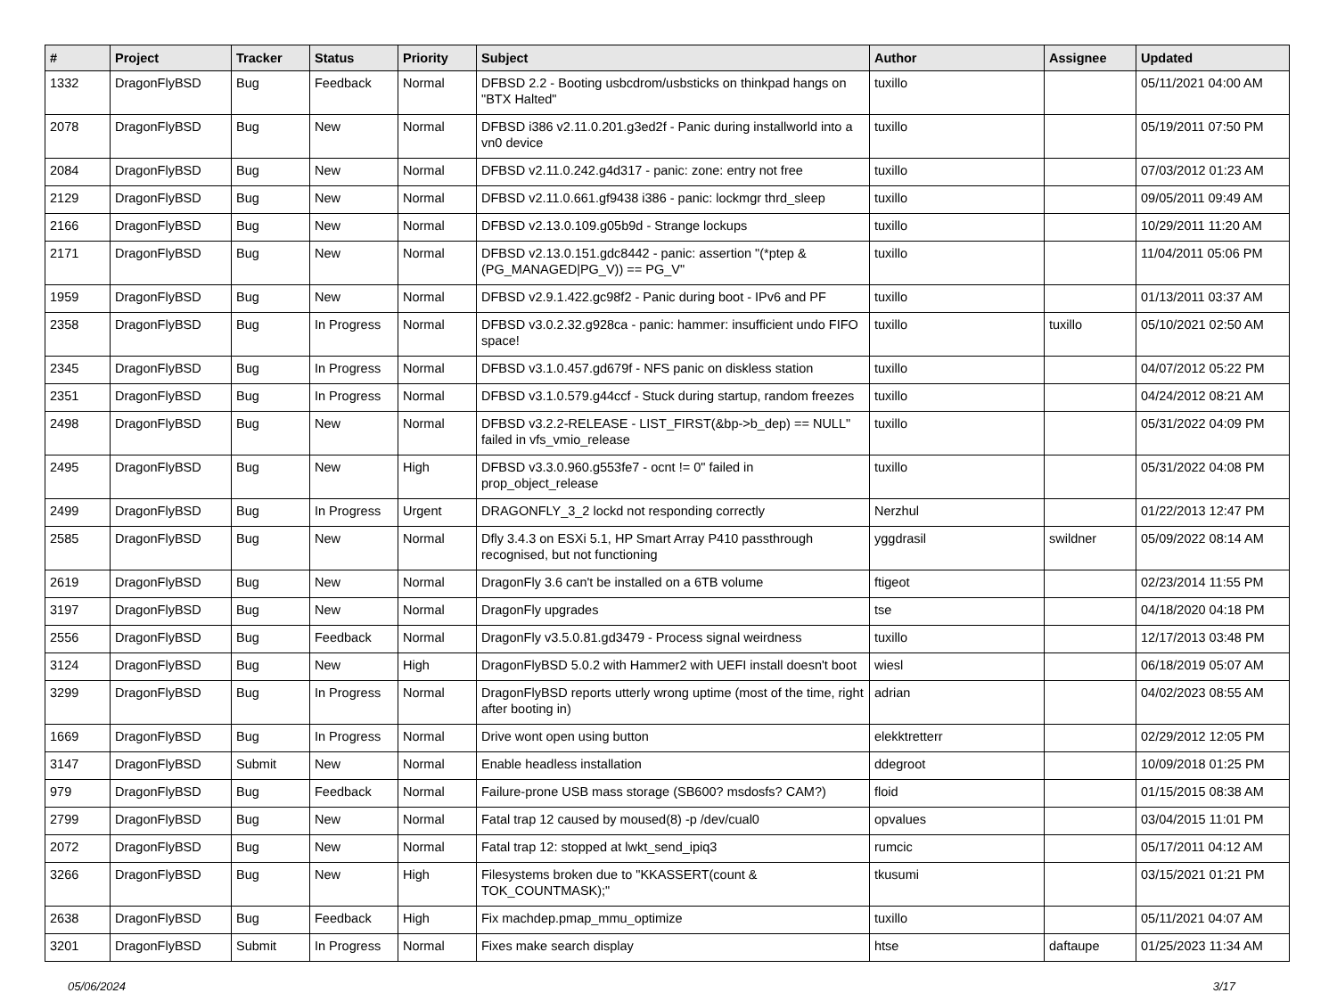| # | Project | Tracker | Status | Priority | Subject | Author | Assignee | Updated |
| --- | --- | --- | --- | --- | --- | --- | --- | --- |
| 1332 | DragonFlyBSD | Bug | Feedback | Normal | DFBSD 2.2 - Booting usbcdrom/usbsticks on thinkpad hangs on "BTX Halted" | tuxillo | | 05/11/2021 04:00 AM |
| 2078 | DragonFlyBSD | Bug | New | Normal | DFBSD i386 v2.11.0.201.g3ed2f - Panic during installworld into a vn0 device | tuxillo | | 05/19/2011 07:50 PM |
| 2084 | DragonFlyBSD | Bug | New | Normal | DFBSD v2.11.0.242.g4d317 - panic: zone: entry not free | tuxillo | | 07/03/2012 01:23 AM |
| 2129 | DragonFlyBSD | Bug | New | Normal | DFBSD v2.11.0.661.gf9438 i386 - panic: lockmgr thrd_sleep | tuxillo | | 09/05/2011 09:49 AM |
| 2166 | DragonFlyBSD | Bug | New | Normal | DFBSD v2.13.0.109.g05b9d - Strange lockups | tuxillo | | 10/29/2011 11:20 AM |
| 2171 | DragonFlyBSD | Bug | New | Normal | DFBSD v2.13.0.151.gdc8442 - panic: assertion "(*ptep & (PG_MANAGED/PG_V)) == PG_V" | tuxillo | | 11/04/2011 05:06 PM |
| 1959 | DragonFlyBSD | Bug | New | Normal | DFBSD v2.9.1.422.gc98f2 - Panic during boot - IPv6 and PF | tuxillo | | 01/13/2011 03:37 AM |
| 2358 | DragonFlyBSD | Bug | In Progress | Normal | DFBSD v3.0.2.32.g928ca - panic: hammer: insufficient undo FIFO space! | tuxillo | tuxillo | 05/10/2021 02:50 AM |
| 2345 | DragonFlyBSD | Bug | In Progress | Normal | DFBSD v3.1.0.457.gd679f - NFS panic on diskless station | tuxillo | | 04/07/2012 05:22 PM |
| 2351 | DragonFlyBSD | Bug | In Progress | Normal | DFBSD v3.1.0.579.g44ccf - Stuck during startup, random freezes | tuxillo | | 04/24/2012 08:21 AM |
| 2498 | DragonFlyBSD | Bug | New | Normal | DFBSD v3.2.2-RELEASE - LIST_FIRST(&bp->b_dep) == NULL" failed in vfs_vmio_release | tuxillo | | 05/31/2022 04:09 PM |
| 2495 | DragonFlyBSD | Bug | New | High | DFBSD v3.3.0.960.g553fe7 - ocnt != 0" failed in prop_object_release | tuxillo | | 05/31/2022 04:08 PM |
| 2499 | DragonFlyBSD | Bug | In Progress | Urgent | DRAGONFLY_3_2 lockd not responding correctly | Nerzhul | | 01/22/2013 12:47 PM |
| 2585 | DragonFlyBSD | Bug | New | Normal | Dfly 3.4.3 on ESXi 5.1, HP Smart Array P410 passthrough recognised, but not functioning | yggdrasil | swildner | 05/09/2022 08:14 AM |
| 2619 | DragonFlyBSD | Bug | New | Normal | DragonFly 3.6 can't be installed on a 6TB volume | ftigeot | | 02/23/2014 11:55 PM |
| 3197 | DragonFlyBSD | Bug | New | Normal | DragonFly upgrades | tse | | 04/18/2020 04:18 PM |
| 2556 | DragonFlyBSD | Bug | Feedback | Normal | DragonFly v3.5.0.81.gd3479 - Process signal weirdness | tuxillo | | 12/17/2013 03:48 PM |
| 3124 | DragonFlyBSD | Bug | New | High | DragonFlyBSD 5.0.2 with Hammer2 with UEFI install doesn't boot | wiesl | | 06/18/2019 05:07 AM |
| 3299 | DragonFlyBSD | Bug | In Progress | Normal | DragonFlyBSD reports utterly wrong uptime (most of the time, right after booting in) | adrian | | 04/02/2023 08:55 AM |
| 1669 | DragonFlyBSD | Bug | In Progress | Normal | Drive wont open using button | elekktretterr | | 02/29/2012 12:05 PM |
| 3147 | DragonFlyBSD | Submit | New | Normal | Enable headless installation | ddegroot | | 10/09/2018 01:25 PM |
| 979 | DragonFlyBSD | Bug | Feedback | Normal | Failure-prone USB mass storage (SB600? msdosfs? CAM?) | floid | | 01/15/2015 08:38 AM |
| 2799 | DragonFlyBSD | Bug | New | Normal | Fatal trap 12 caused by moused(8) -p /dev/cual0 | opvalues | | 03/04/2015 11:01 PM |
| 2072 | DragonFlyBSD | Bug | New | Normal | Fatal trap 12: stopped at lwkt_send_ipiq3 | rumcic | | 05/17/2011 04:12 AM |
| 3266 | DragonFlyBSD | Bug | New | High | Filesystems broken due to "KKASSERT(count & TOK_COUNTMASK);" | tkusumi | | 03/15/2021 01:21 PM |
| 2638 | DragonFlyBSD | Bug | Feedback | High | Fix machdep.pmap_mmu_optimize | tuxillo | | 05/11/2021 04:07 AM |
| 3201 | DragonFlyBSD | Submit | In Progress | Normal | Fixes make search display | htse | daftaupe | 01/25/2023 11:34 AM |
05/06/2024 3/17